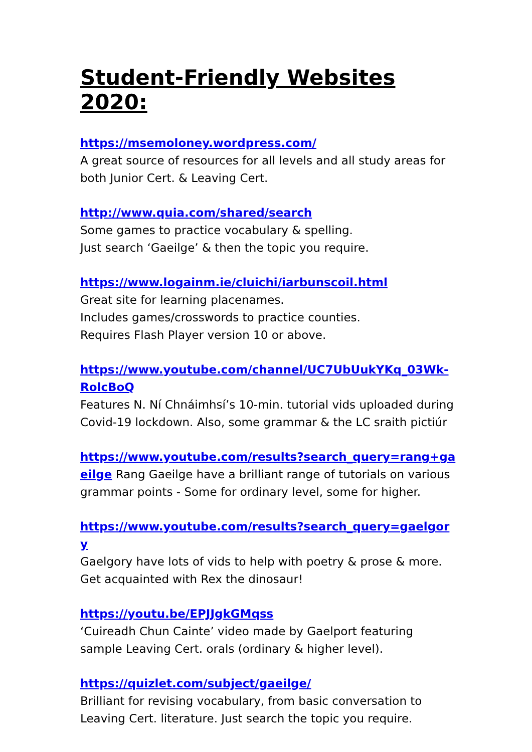Student-Friendly Websites 2020:
https://msemoloney.wordpress.com/
A great source of resources for all levels and all study areas for both Junior Cert. & Leaving Cert.
http://www.quia.com/shared/search
Some games to practice vocabulary & spelling.
Just search ‘Gaeilge’ & then the topic you require.
https://www.logainm.ie/cluichi/iarbunscoil.html
Great site for learning placenames.
Includes games/crosswords to practice counties.
Requires Flash Player version 10 or above.
https://www.youtube.com/channel/UC7UbUukYKq_03Wk-RolcBoQ
Features N. Ní Chnáimhsí’s 10-min. tutorial vids uploaded during Covid-19 lockdown. Also, some grammar & the LC sraith pictiúr
https://www.youtube.com/results?search_query=rang+gaeilge Rang Gaeilge have a brilliant range of tutorials on various grammar points - Some for ordinary level, some for higher.
https://www.youtube.com/results?search_query=gaelgory
Gaelgory have lots of vids to help with poetry & prose & more. Get acquainted with Rex the dinosaur!
https://youtu.be/EPJJgkGMqss
‘Cuireadh Chun Cainte’ video made by Gaelport featuring sample Leaving Cert. orals (ordinary & higher level).
https://quizlet.com/subject/gaeilge/
Brilliant for revising vocabulary, from basic conversation to Leaving Cert. literature. Just search the topic you require.